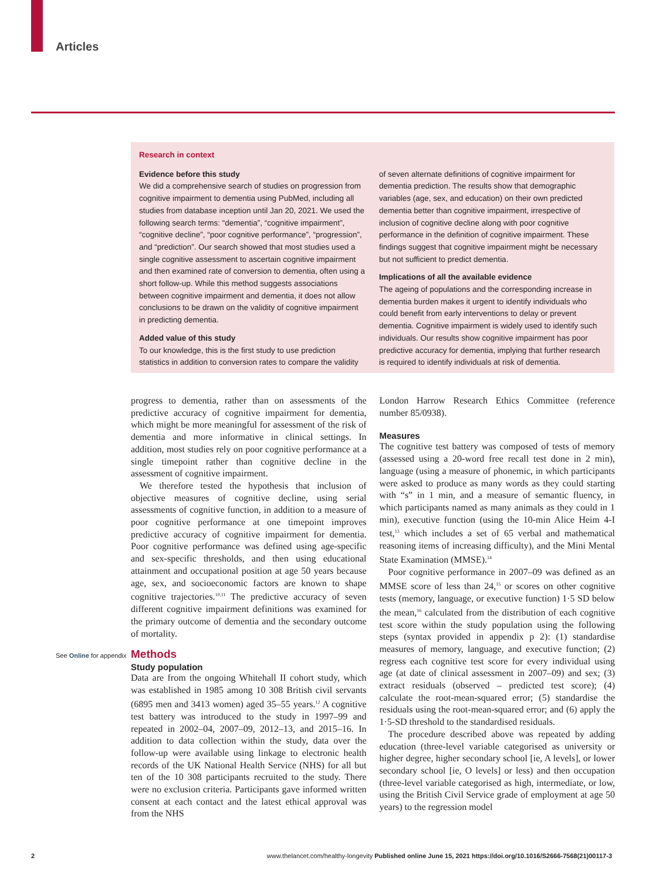Articles
Research in context
Evidence before this study
We did a comprehensive search of studies on progression from cognitive impairment to dementia using PubMed, including all studies from database inception until Jan 20, 2021. We used the following search terms: “dementia”, “cognitive impairment”, “cognitive decline”, “poor cognitive performance”, “progression”, and “prediction”. Our search showed that most studies used a single cognitive assessment to ascertain cognitive impairment and then examined rate of conversion to dementia, often using a short follow-up. While this method suggests associations between cognitive impairment and dementia, it does not allow conclusions to be drawn on the validity of cognitive impairment in predicting dementia.
Added value of this study
To our knowledge, this is the first study to use prediction statistics in addition to conversion rates to compare the validity
of seven alternate definitions of cognitive impairment for dementia prediction. The results show that demographic variables (age, sex, and education) on their own predicted dementia better than cognitive impairment, irrespective of inclusion of cognitive decline along with poor cognitive performance in the definition of cognitive impairment. These findings suggest that cognitive impairment might be necessary but not sufficient to predict dementia.
Implications of all the available evidence
The ageing of populations and the corresponding increase in dementia burden makes it urgent to identify individuals who could benefit from early interventions to delay or prevent dementia. Cognitive impairment is widely used to identify such individuals. Our results show cognitive impairment has poor predictive accuracy for dementia, implying that further research is required to identify individuals at risk of dementia.
progress to dementia, rather than on assessments of the predictive accuracy of cognitive impairment for dementia, which might be more meaningful for assessment of the risk of dementia and more informative in clinical settings. In addition, most studies rely on poor cognitive performance at a single timepoint rather than cognitive decline in the assessment of cognitive impairment.
We therefore tested the hypothesis that inclusion of objective measures of cognitive decline, using serial assessments of cognitive function, in addition to a measure of poor cognitive performance at one timepoint improves predictive accuracy of cognitive impairment for dementia. Poor cognitive performance was defined using age-specific and sex-specific thresholds, and then using educational attainment and occupational position at age 50 years because age, sex, and socioeconomic factors are known to shape cognitive trajectories.<sup>10,11</sup> The predictive accuracy of seven different cognitive impairment definitions was examined for the primary outcome of dementia and the secondary outcome of mortality.
Methods
Study population
Data are from the ongoing Whitehall II cohort study, which was established in 1985 among 10 308 British civil servants (6895 men and 3413 women) aged 35–55 years.<sup>12</sup> A cognitive test battery was introduced to the study in 1997–99 and repeated in 2002–04, 2007–09, 2012–13, and 2015–16. In addition to data collection within the study, data over the follow-up were available using linkage to electronic health records of the UK National Health Service (NHS) for all but ten of the 10 308 participants recruited to the study. There were no exclusion criteria. Participants gave informed written consent at each contact and the latest ethical approval was from the NHS
London Harrow Research Ethics Committee (reference number 85/0938).
Measures
The cognitive test battery was composed of tests of memory (assessed using a 20-word free recall test done in 2 min), language (using a measure of phonemic, in which participants were asked to produce as many words as they could starting with “s” in 1 min, and a measure of semantic fluency, in which participants named as many animals as they could in 1 min), executive function (using the 10-min Alice Heim 4-I test,<sup>13</sup> which includes a set of 65 verbal and mathematical reasoning items of increasing difficulty), and the Mini Mental State Examination (MMSE).<sup>14</sup>
Poor cognitive performance in 2007–09 was defined as an MMSE score of less than 24,<sup>15</sup> or scores on other cognitive tests (memory, language, or executive function) 1·5 SD below the mean,<sup>16</sup> calculated from the distribution of each cognitive test score within the study population using the following steps (syntax provided in appendix p 2): (1) standardise measures of memory, language, and executive function; (2) regress each cognitive test score for every individual using age (at date of clinical assessment in 2007–09) and sex; (3) extract residuals (observed – predicted test score); (4) calculate the root-mean-squared error; (5) standardise the residuals using the root-mean-squared error; and (6) apply the 1·5-SD threshold to the standardised residuals.
The procedure described above was repeated by adding education (three-level variable categorised as university or higher degree, higher secondary school [ie, A levels], or lower secondary school [ie, O levels] or less) and then occupation (three-level variable categorised as high, intermediate, or low, using the British Civil Service grade of employment at age 50 years) to the regression model
See Online for appendix
2 www.thelancet.com/healthy-longevity Published online June 15, 2021 https://doi.org/10.1016/S2666-7568(21)00117-3